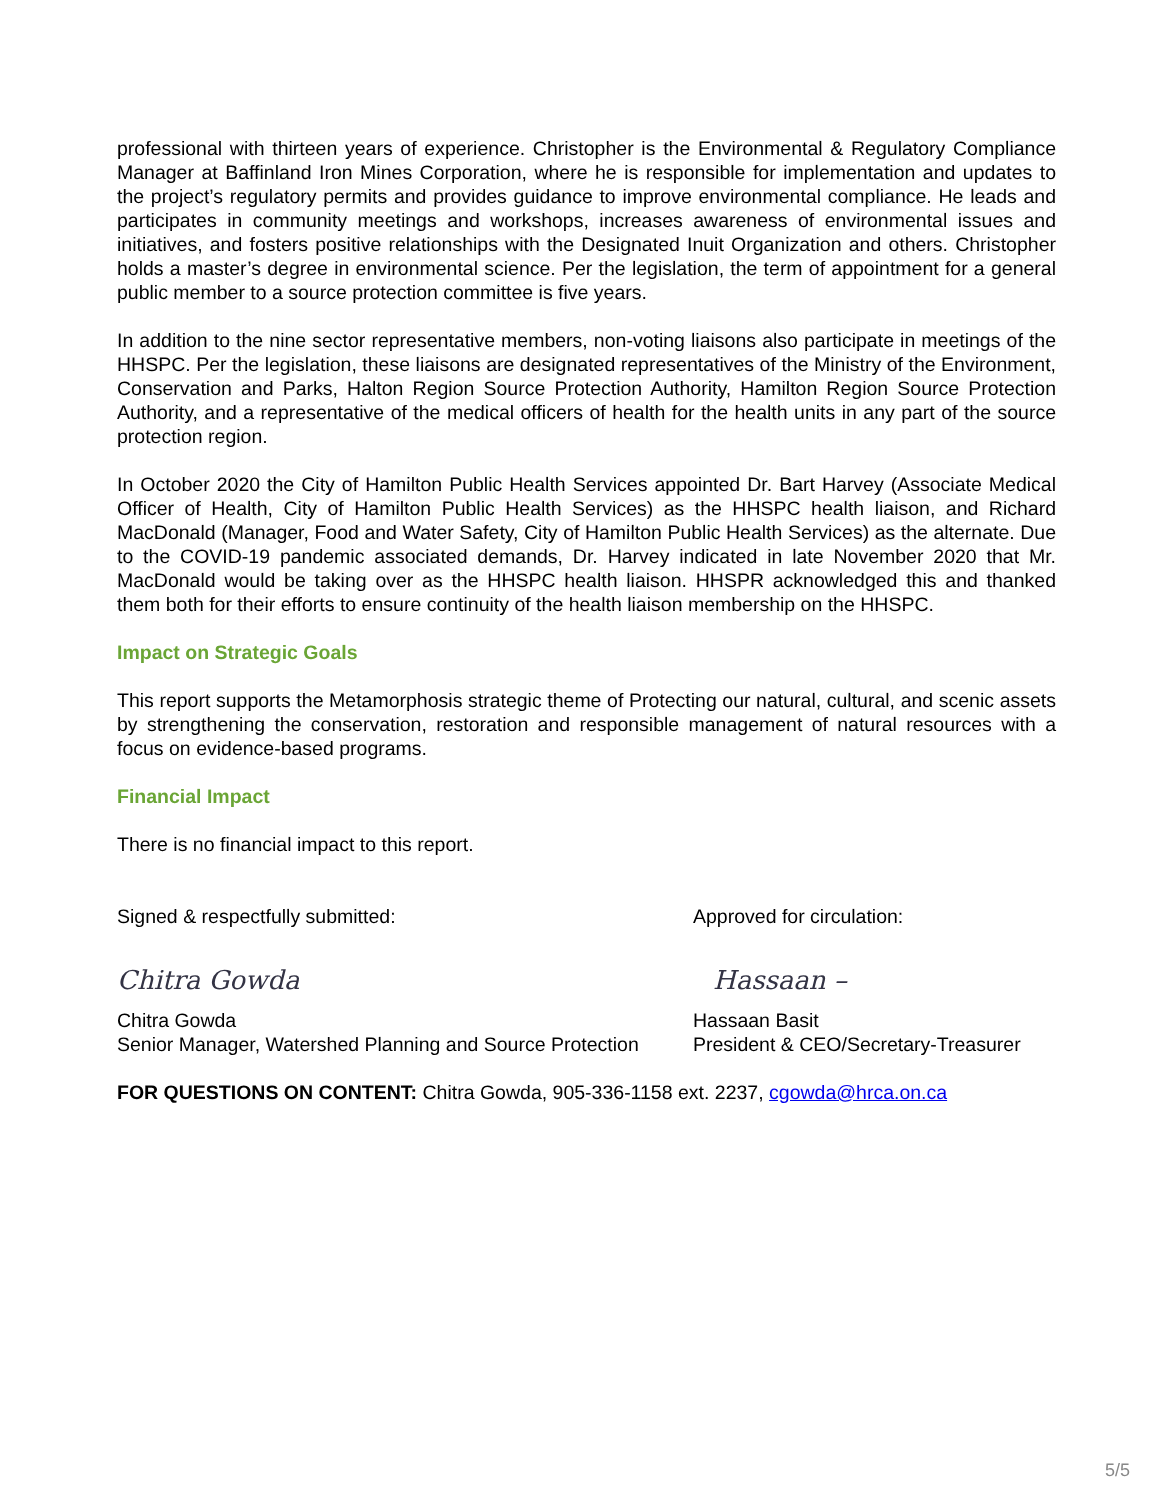professional with thirteen years of experience. Christopher is the Environmental & Regulatory Compliance Manager at Baffinland Iron Mines Corporation, where he is responsible for implementation and updates to the project’s regulatory permits and provides guidance to improve environmental compliance. He leads and participates in community meetings and workshops, increases awareness of environmental issues and initiatives, and fosters positive relationships with the Designated Inuit Organization and others. Christopher holds a master’s degree in environmental science. Per the legislation, the term of appointment for a general public member to a source protection committee is five years.
In addition to the nine sector representative members, non-voting liaisons also participate in meetings of the HHSPC. Per the legislation, these liaisons are designated representatives of the Ministry of the Environment, Conservation and Parks, Halton Region Source Protection Authority, Hamilton Region Source Protection Authority, and a representative of the medical officers of health for the health units in any part of the source protection region.
In October 2020 the City of Hamilton Public Health Services appointed Dr. Bart Harvey (Associate Medical Officer of Health, City of Hamilton Public Health Services) as the HHSPC health liaison, and Richard MacDonald (Manager, Food and Water Safety, City of Hamilton Public Health Services) as the alternate. Due to the COVID-19 pandemic associated demands, Dr. Harvey indicated in late November 2020 that Mr. MacDonald would be taking over as the HHSPC health liaison. HHSPR acknowledged this and thanked them both for their efforts to ensure continuity of the health liaison membership on the HHSPC.
Impact on Strategic Goals
This report supports the Metamorphosis strategic theme of Protecting our natural, cultural, and scenic assets by strengthening the conservation, restoration and responsible management of natural resources with a focus on evidence-based programs.
Financial Impact
There is no financial impact to this report.
Signed & respectfully submitted: Approved for circulation:
Chitra Gowda Hassaan –
Chitra Gowda
Senior Manager, Watershed Planning and Source Protection
Hassaan Basit
President & CEO/Secretary-Treasurer
FOR QUESTIONS ON CONTENT: Chitra Gowda, 905-336-1158 ext. 2237, cgowda@hrca.on.ca
5/5